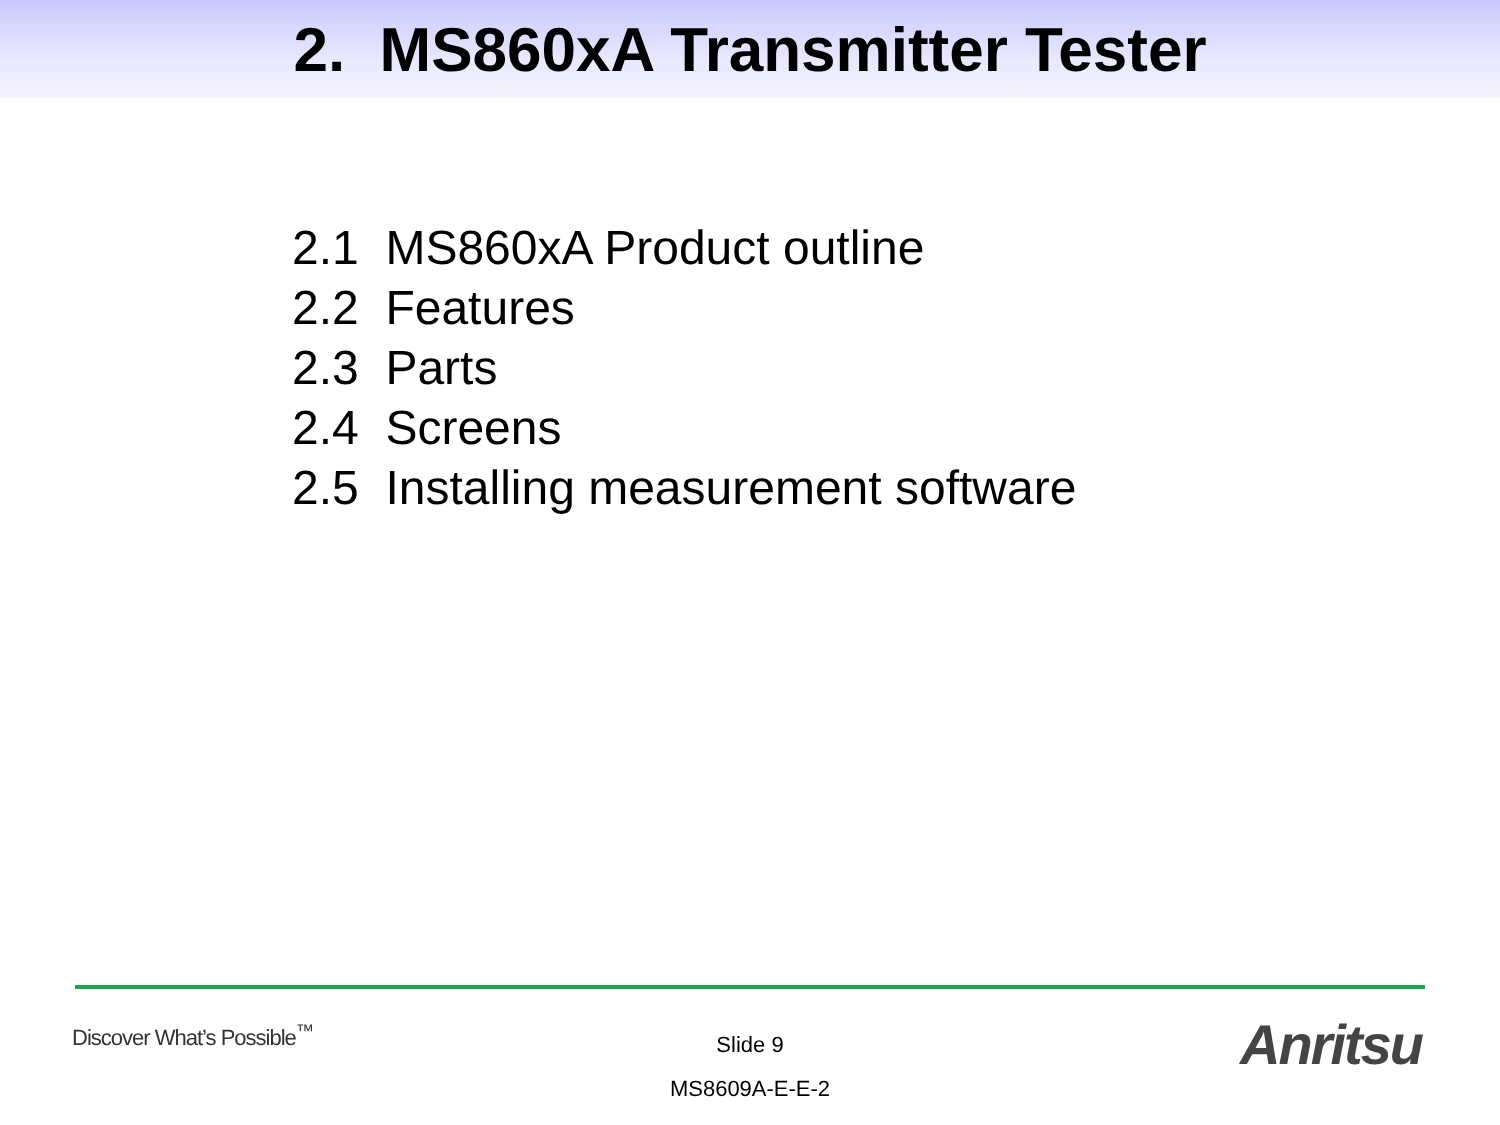2. MS860xA Transmitter Tester
2.1 MS860xA Product outline
2.2 Features
2.3 Parts
2.4 Screens
2.5 Installing measurement software
Discover What’s Possible<sup>™</sup>
Slide 9
MS8609A-E-E-2
Anritsu